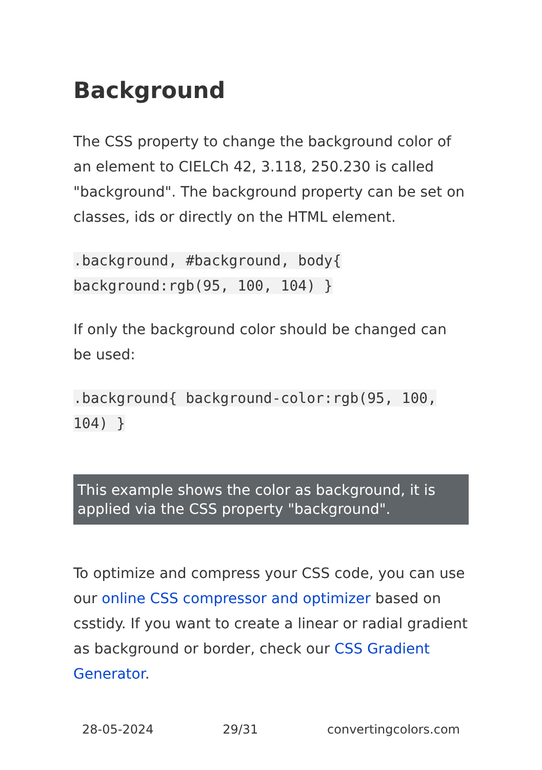Background
The CSS property to change the background color of an element to CIELCh 42, 3.118, 250.230 is called "background". The background property can be set on classes, ids or directly on the HTML element.
.background, #background, body{ background:rgb(95, 100, 104) }
If only the background color should be changed can be used:
.background{ background-color:rgb(95, 100, 104) }
This example shows the color as background, it is applied via the CSS property "background".
To optimize and compress your CSS code, you can use our online CSS compressor and optimizer based on csstidy. If you want to create a linear or radial gradient as background or border, check our CSS Gradient Generator.
28-05-2024 29/31 convertingcolors.com